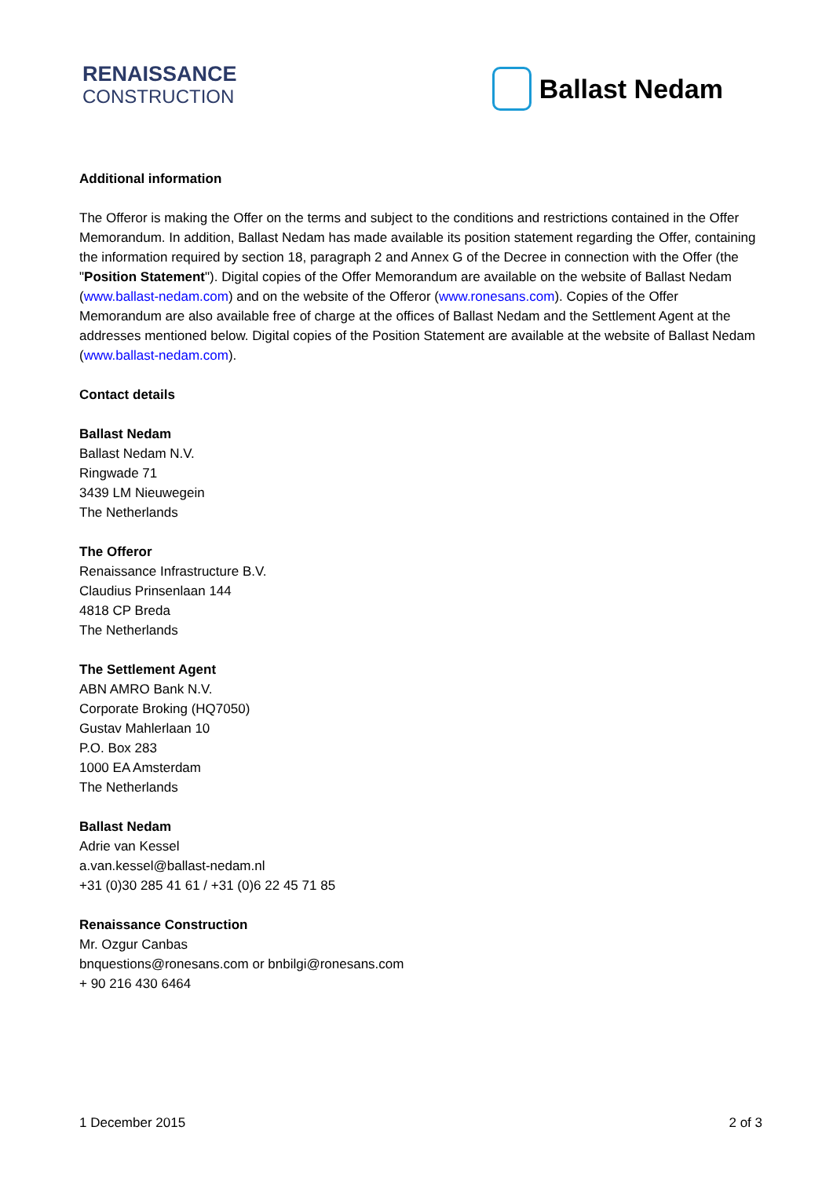RENAISSANCE
CONSTRUCTION
Ballast Nedam
Additional information
The Offeror is making the Offer on the terms and subject to the conditions and restrictions contained in the Offer Memorandum. In addition, Ballast Nedam has made available its position statement regarding the Offer, containing the information required by section 18, paragraph 2 and Annex G of the Decree in connection with the Offer (the "Position Statement"). Digital copies of the Offer Memorandum are available on the website of Ballast Nedam (www.ballast-nedam.com) and on the website of the Offeror (www.ronesans.com). Copies of the Offer Memorandum are also available free of charge at the offices of Ballast Nedam and the Settlement Agent at the addresses mentioned below. Digital copies of the Position Statement are available at the website of Ballast Nedam (www.ballast-nedam.com).
Contact details
Ballast Nedam
Ballast Nedam N.V.
Ringwade 71
3439 LM Nieuwegein
The Netherlands
The Offeror
Renaissance Infrastructure B.V.
Claudius Prinsenlaan 144
4818 CP Breda
The Netherlands
The Settlement Agent
ABN AMRO Bank N.V.
Corporate Broking (HQ7050)
Gustav Mahlerlaan 10
P.O. Box 283
1000 EA Amsterdam
The Netherlands
Ballast Nedam
Adrie van Kessel
a.van.kessel@ballast-nedam.nl
+31 (0)30 285 41 61 / +31 (0)6 22 45 71 85
Renaissance Construction
Mr. Ozgur Canbas
bnquestions@ronesans.com or bnbilgi@ronesans.com
+ 90 216 430 6464
1 December 2015 2 of 3